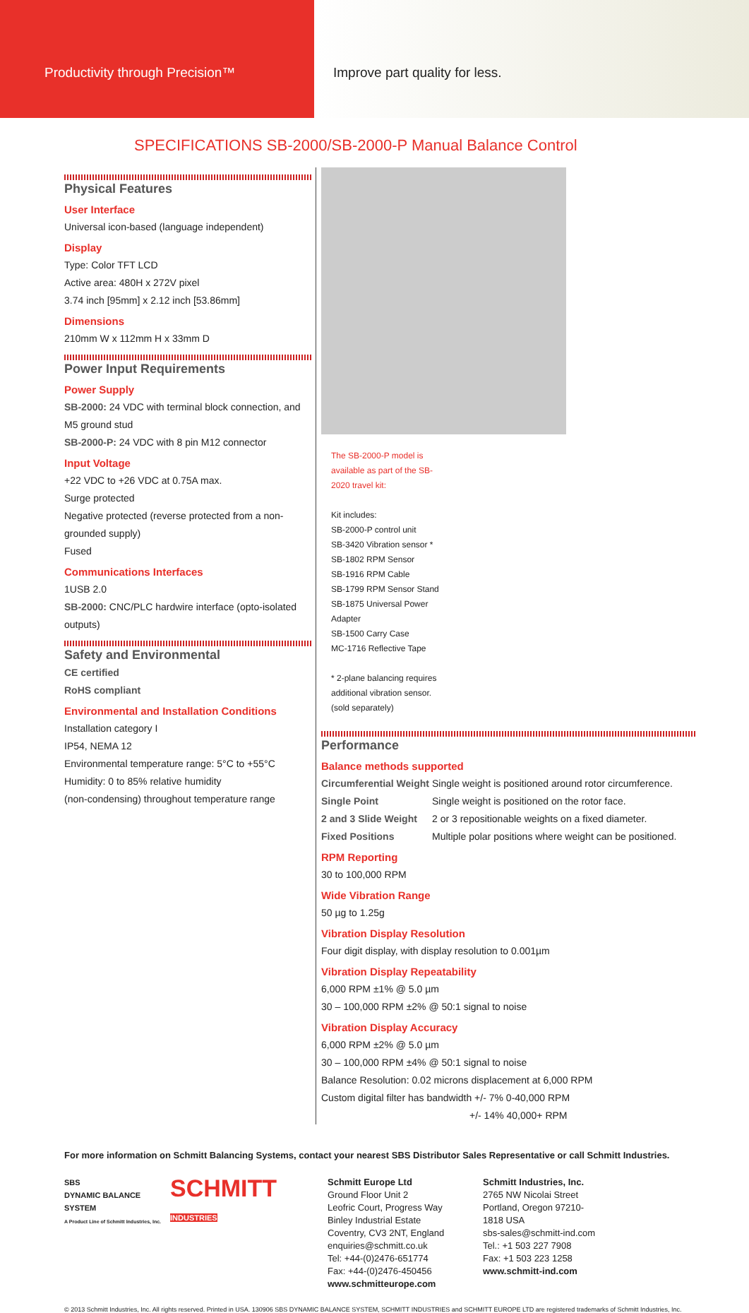Productivity through Precision™ Improve part quality for less.
SPECIFICATIONS SB-2000/SB-2000-P Manual Balance Control
Physical Features
User Interface
Universal icon-based (language independent)
Display
Type: Color TFT LCD
Active area: 480H x 272V pixel
3.74 inch [95mm] x 2.12 inch [53.86mm]
Dimensions
210mm W x 112mm H x 33mm D
Power Input Requirements
Power Supply
SB-2000: 24 VDC with terminal block connection, and M5 ground stud
SB-2000-P: 24 VDC with 8 pin M12 connector
Input Voltage
+22 VDC to +26 VDC at 0.75A max.
Surge protected
Negative protected (reverse protected from a non-grounded supply)
Fused
Communications Interfaces
1USB 2.0
SB-2000: CNC/PLC hardwire interface (opto-isolated outputs)
Safety and Environmental
CE certified
RoHS compliant
Environmental and Installation Conditions
Installation category I
IP54, NEMA 12
Environmental temperature range: 5°C to +55°C
Humidity: 0 to 85% relative humidity
(non-condensing) throughout temperature range
The SB-2000-P model is available as part of the SB-2020 travel kit:
Kit includes:
SB-2000-P control unit
SB-3420 Vibration sensor *
SB-1802 RPM Sensor
SB-1916 RPM Cable
SB-1799 RPM Sensor Stand
SB-1875 Universal Power Adapter
SB-1500 Carry Case
MC-1716 Reflective Tape
* 2-plane balancing requires additional vibration sensor. (sold separately)
Performance
Balance methods supported
| Circumferential Weight | Single weight is positioned around rotor circumference. |
| Single Point | Single weight is positioned on the rotor face. |
| 2 and 3 Slide Weight | 2 or 3 repositionable weights on a fixed diameter. |
| Fixed Positions | Multiple polar positions where weight can be positioned. |
RPM Reporting
30 to 100,000 RPM
Wide Vibration Range
50 µg to 1.25g
Vibration Display Resolution
Four digit display, with display resolution to 0.001µm
Vibration Display Repeatability
6,000 RPM ±1% @ 5.0 µm
30 – 100,000 RPM ±2% @ 50:1 signal to noise
Vibration Display Accuracy
6,000 RPM ±2% @ 5.0 µm
30 – 100,000 RPM ±4% @ 50:1 signal to noise
Balance Resolution: 0.02 microns displacement at 6,000 RPM
Custom digital filter has bandwidth +/- 7% 0-40,000 RPM
+/- 14% 40,000+ RPM
For more information on Schmitt Balancing Systems, contact your nearest SBS Distributor Sales Representative or call Schmitt Industries.
SBS
DYNAMIC BALANCE SYSTEM
A Product Line of Schmitt Industries, Inc.
SCHMITT
INDUSTRIES
Schmitt Europe Ltd
Ground Floor Unit 2
Leofric Court, Progress Way
Binley Industrial Estate
Coventry, CV3 2NT, England
enquiries@schmitt.co.uk
Tel: +44-(0)2476-651774
Fax: +44-(0)2476-450456
www.schmitteurope.com
Schmitt Industries, Inc.
2765 NW Nicolai Street
Portland, Oregon 97210-1818 USA
sbs-sales@schmitt-ind.com
Tel.: +1 503 227 7908
Fax: +1 503 223 1258
www.schmitt-ind.com
© 2013 Schmitt Industries, Inc. All rights reserved. Printed in USA. 130906 SBS DYNAMIC BALANCE SYSTEM, SCHMITT INDUSTRIES and SCHMITT EUROPE LTD are registered trademarks of Schmitt Industries, Inc.